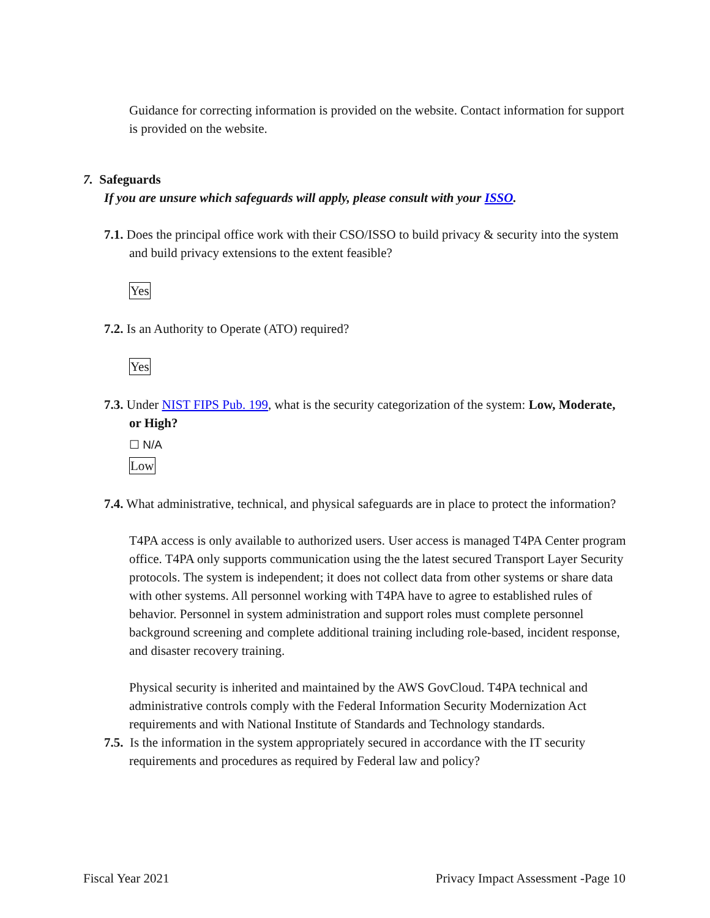Guidance for correcting information is provided on the website. Contact information for support is provided on the website.
7. Safeguards
If you are unsure which safeguards will apply, please consult with your ISSO.
7.1. Does the principal office work with their CSO/ISSO to build privacy & security into the system and build privacy extensions to the extent feasible?
Yes
7.2. Is an Authority to Operate (ATO) required?
Yes
7.3. Under NIST FIPS Pub. 199, what is the security categorization of the system: Low, Moderate, or High?
☐ N/A
Low
7.4. What administrative, technical, and physical safeguards are in place to protect the information?
T4PA access is only available to authorized users. User access is managed T4PA Center program office. T4PA only supports communication using the the latest secured Transport Layer Security protocols. The system is independent; it does not collect data from other systems or share data with other systems. All personnel working with T4PA have to agree to established rules of behavior. Personnel in system administration and support roles must complete personnel background screening and complete additional training including role-based, incident response, and disaster recovery training.
Physical security is inherited and maintained by the AWS GovCloud. T4PA technical and administrative controls comply with the Federal Information Security Modernization Act requirements and with National Institute of Standards and Technology standards.
7.5. Is the information in the system appropriately secured in accordance with the IT security requirements and procedures as required by Federal law and policy?
Fiscal Year 2021 Privacy Impact Assessment -Page 10